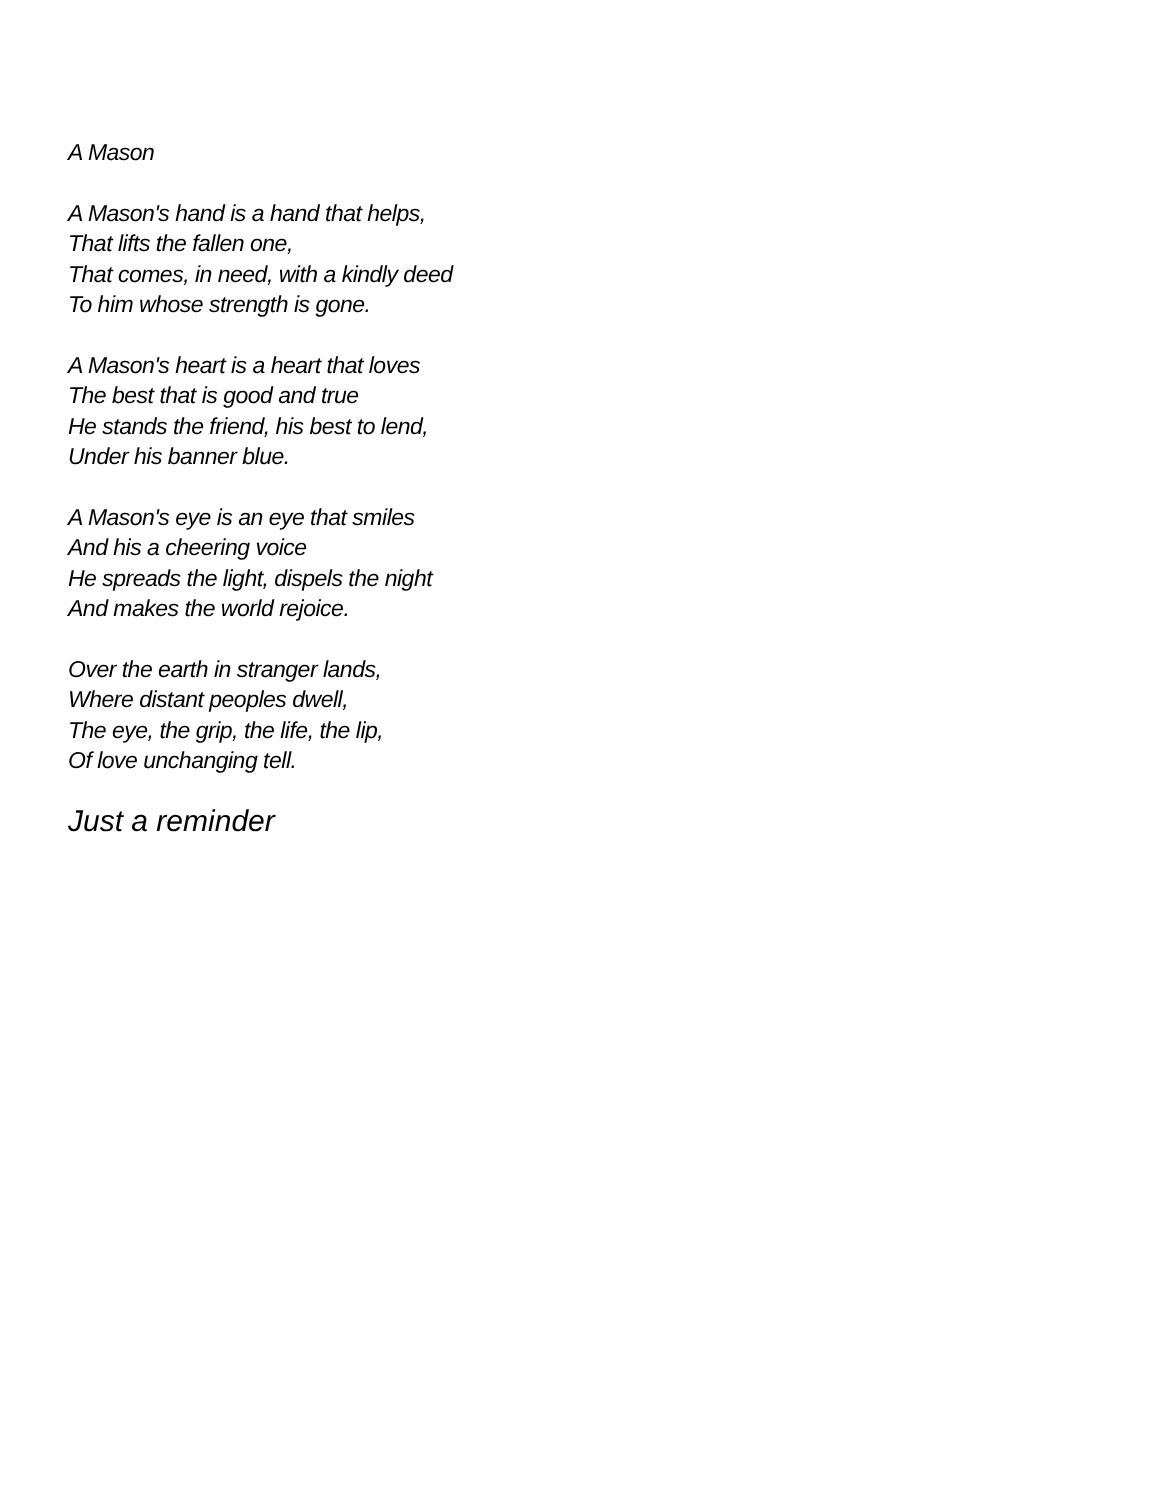A Mason
A Mason's hand is a hand that helps,
That lifts the fallen one,
That comes, in need, with a kindly deed
To him whose strength is gone.
A Mason's heart is a heart that loves
The best that is good and true
He stands the friend, his best to lend,
Under his banner blue.
A Mason's eye is an eye that smiles
And his a cheering voice
He spreads the light, dispels the night
And makes the world rejoice.
Over the earth in stranger lands,
Where distant peoples dwell,
The eye, the grip, the life, the lip,
Of love unchanging tell.
Just a reminder